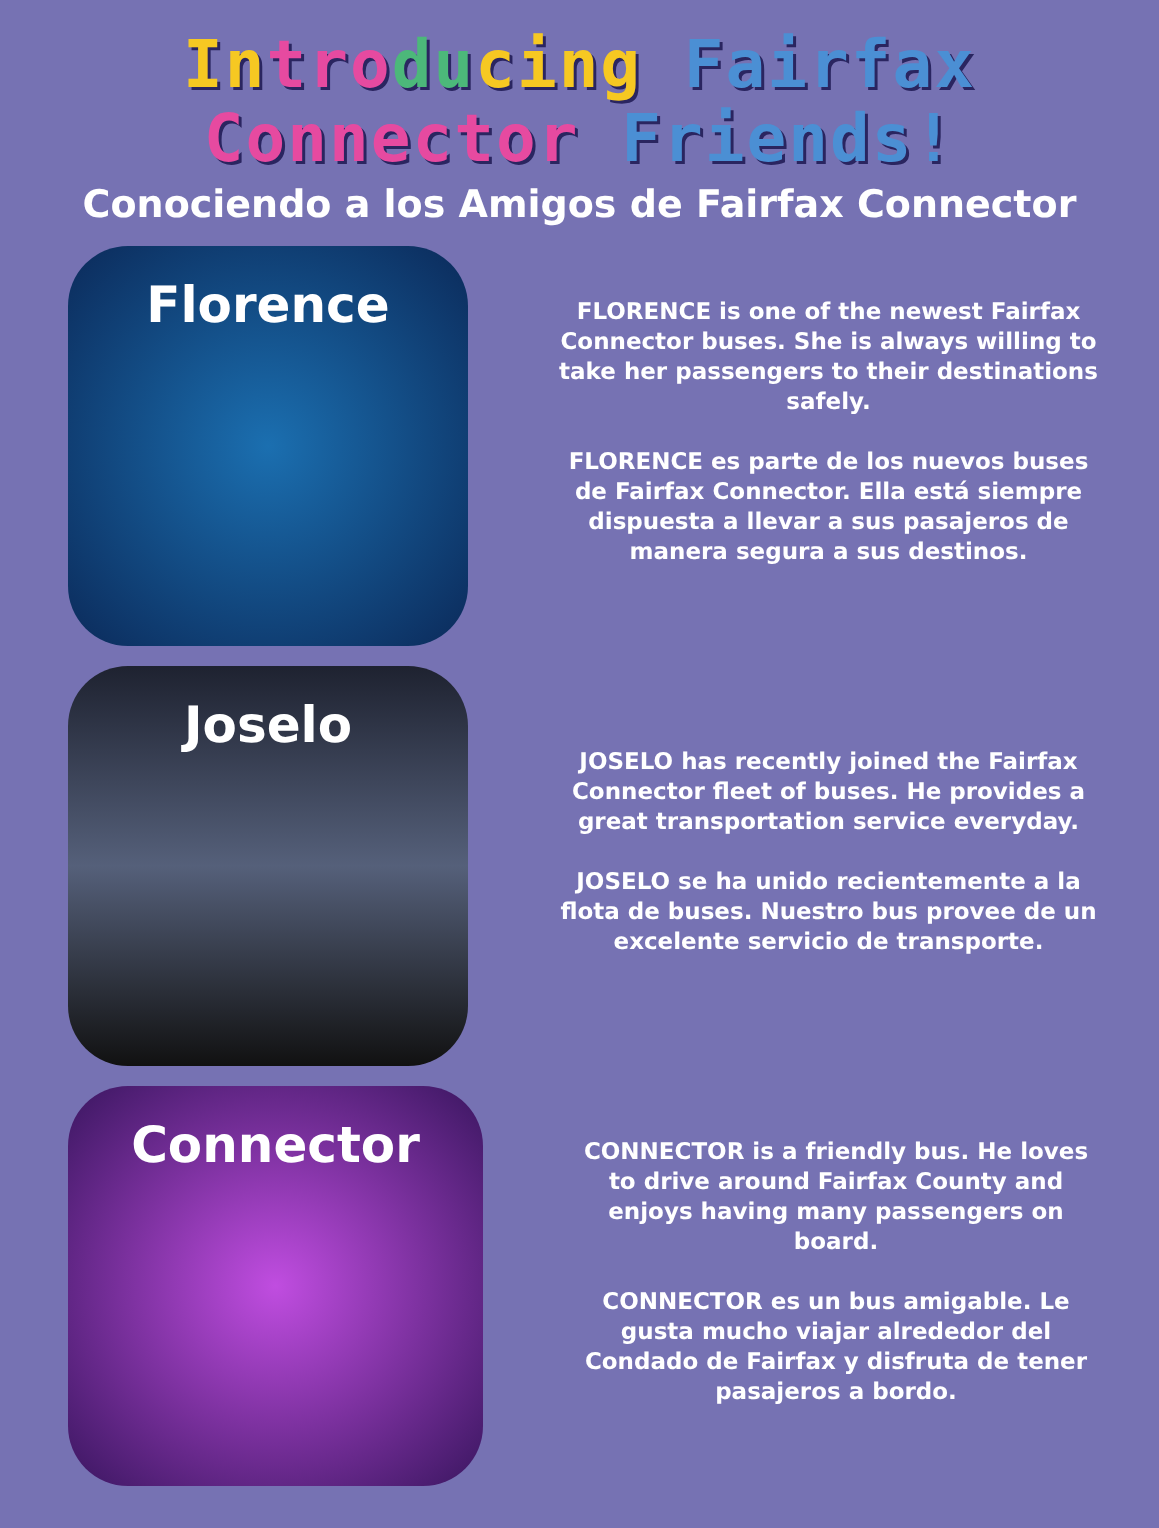In tro du cing Fairfax
Connector Friends!
Conociendo a los Amigos de Fairfax Connector
Florence
FLORENCE is one of the newest Fairfax Connector buses. She is always willing to take her passengers to their destinations safely.
FLORENCE es parte de los nuevos buses de Fairfax Connector. Ella está siempre dispuesta a llevar a sus pasajeros de manera segura a sus destinos.
Joselo
JOSELO has recently joined the Fairfax Connector fleet of buses. He provides a great transportation service everyday.
JOSELO se ha unido recientemente a la flota de buses. Nuestro bus provee de un excelente servicio de transporte.
Connector
CONNECTOR is a friendly bus. He loves to drive around Fairfax County and enjoys having many passengers on board.
CONNECTOR es un bus amigable. Le gusta mucho viajar alrededor del Condado de Fairfax y disfruta de tener pasajeros a bordo.